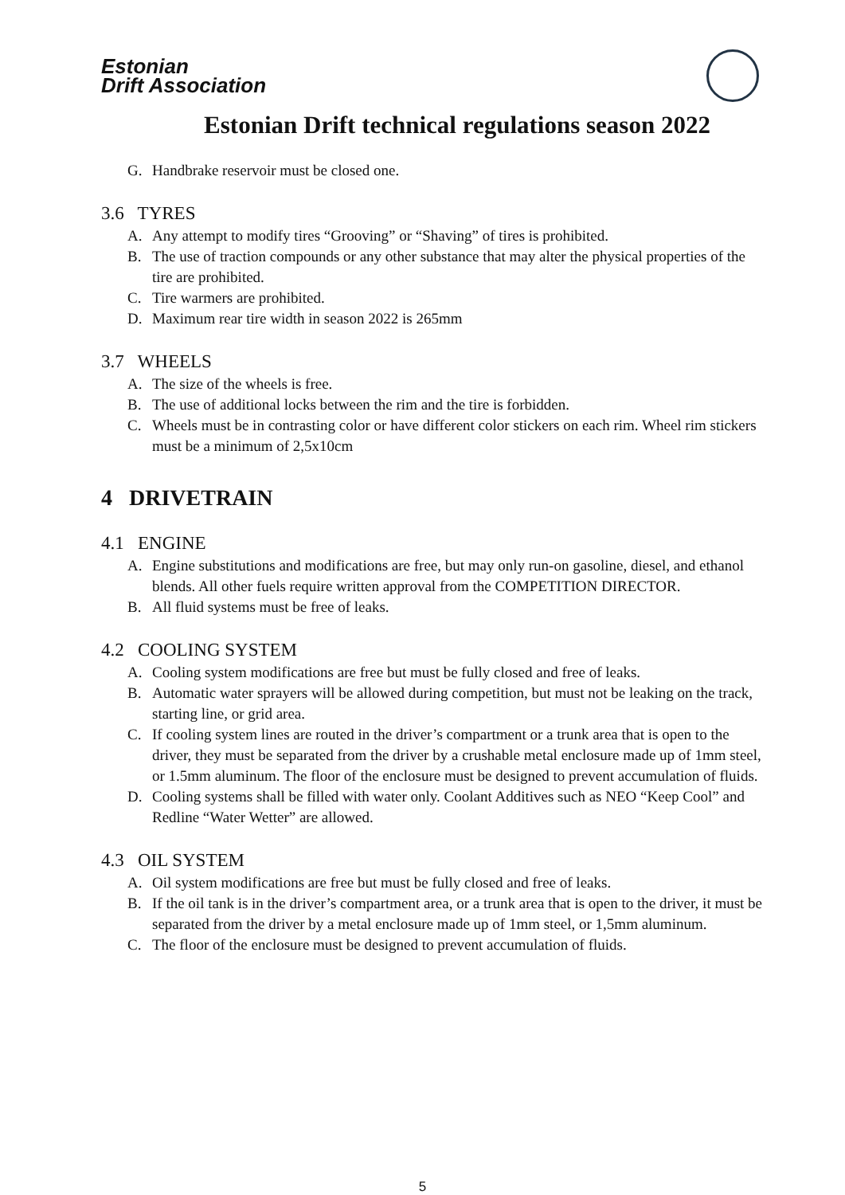Estonian
Drift Association
Estonian Drift technical regulations season 2022
G. Handbrake reservoir must be closed one.
3.6 TYRES
A. Any attempt to modify tires “Grooving” or “Shaving” of tires is prohibited.
B. The use of traction compounds or any other substance that may alter the physical properties of the tire are prohibited.
C. Tire warmers are prohibited.
D. Maximum rear tire width in season 2022 is 265mm
3.7 WHEELS
A. The size of the wheels is free.
B. The use of additional locks between the rim and the tire is forbidden.
C. Wheels must be in contrasting color or have different color stickers on each rim. Wheel rim stickers must be a minimum of 2,5x10cm
4 DRIVETRAIN
4.1 ENGINE
A. Engine substitutions and modifications are free, but may only run-on gasoline, diesel, and ethanol blends. All other fuels require written approval from the COMPETITION DIRECTOR.
B. All fluid systems must be free of leaks.
4.2 COOLING SYSTEM
A. Cooling system modifications are free but must be fully closed and free of leaks.
B. Automatic water sprayers will be allowed during competition, but must not be leaking on the track, starting line, or grid area.
C. If cooling system lines are routed in the driver’s compartment or a trunk area that is open to the driver, they must be separated from the driver by a crushable metal enclosure made up of 1mm steel, or 1.5mm aluminum. The floor of the enclosure must be designed to prevent accumulation of fluids.
D. Cooling systems shall be filled with water only. Coolant Additives such as NEO “Keep Cool” and Redline “Water Wetter” are allowed.
4.3 OIL SYSTEM
A. Oil system modifications are free but must be fully closed and free of leaks.
B. If the oil tank is in the driver’s compartment area, or a trunk area that is open to the driver, it must be separated from the driver by a metal enclosure made up of 1mm steel, or 1,5mm aluminum.
C. The floor of the enclosure must be designed to prevent accumulation of fluids.
5